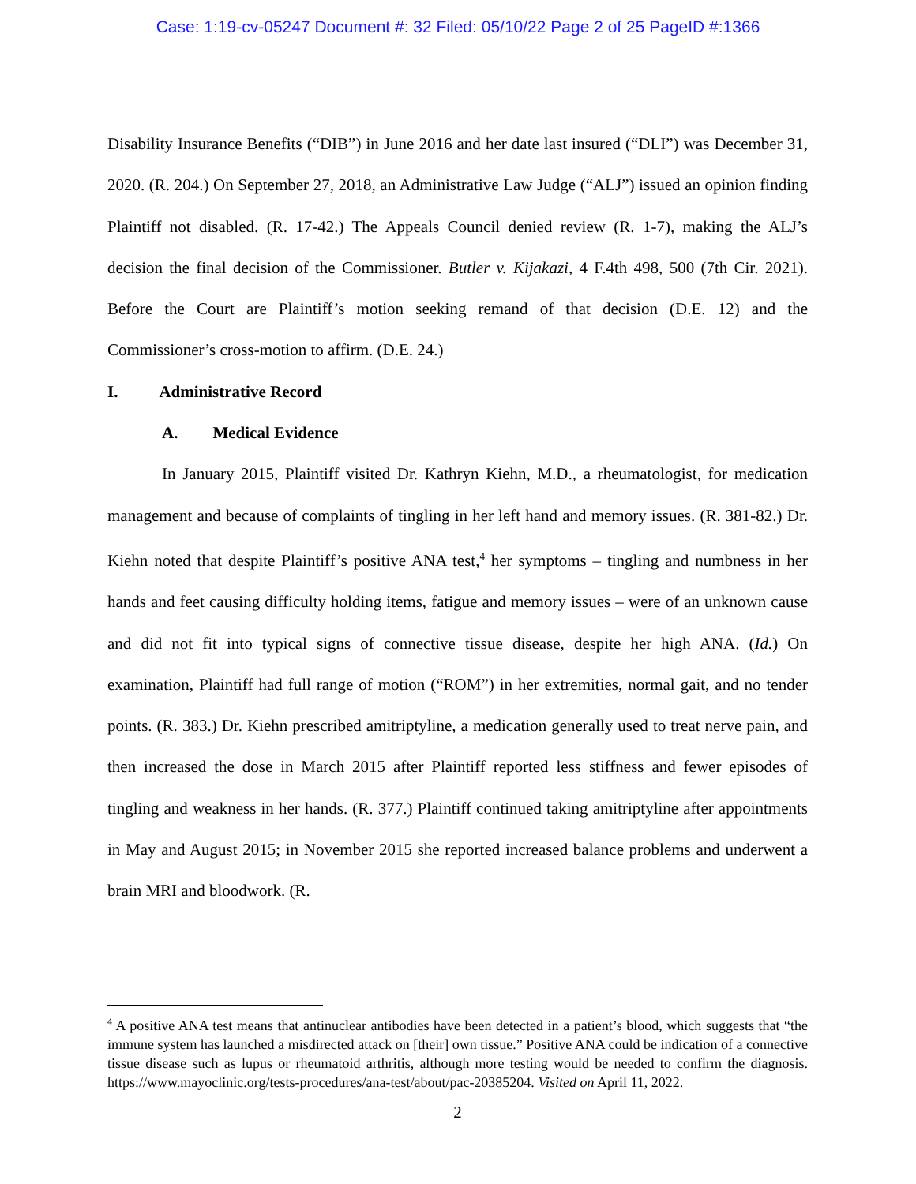Case: 1:19-cv-05247 Document #: 32 Filed: 05/10/22 Page 2 of 25 PageID #:1366
Disability Insurance Benefits (“DIB”) in June 2016 and her date last insured (“DLI”) was December 31, 2020. (R. 204.) On September 27, 2018, an Administrative Law Judge (“ALJ”) issued an opinion finding Plaintiff not disabled. (R. 17-42.) The Appeals Council denied review (R. 1-7), making the ALJ’s decision the final decision of the Commissioner. Butler v. Kijakazi, 4 F.4th 498, 500 (7th Cir. 2021). Before the Court are Plaintiff’s motion seeking remand of that decision (D.E. 12) and the Commissioner’s cross-motion to affirm. (D.E. 24.)
I. Administrative Record
A. Medical Evidence
In January 2015, Plaintiff visited Dr. Kathryn Kiehn, M.D., a rheumatologist, for medication management and because of complaints of tingling in her left hand and memory issues. (R. 381-82.) Dr. Kiehn noted that despite Plaintiff’s positive ANA test,<sup>4</sup> her symptoms – tingling and numbness in her hands and feet causing difficulty holding items, fatigue and memory issues – were of an unknown cause and did not fit into typical signs of connective tissue disease, despite her high ANA. (Id.) On examination, Plaintiff had full range of motion (“ROM”) in her extremities, normal gait, and no tender points. (R. 383.) Dr. Kiehn prescribed amitriptyline, a medication generally used to treat nerve pain, and then increased the dose in March 2015 after Plaintiff reported less stiffness and fewer episodes of tingling and weakness in her hands. (R. 377.) Plaintiff continued taking amitriptyline after appointments in May and August 2015; in November 2015 she reported increased balance problems and underwent a brain MRI and bloodwork. (R.
<sup>4</sup> A positive ANA test means that antinuclear antibodies have been detected in a patient’s blood, which suggests that “the immune system has launched a misdirected attack on [their] own tissue.” Positive ANA could be indication of a connective tissue disease such as lupus or rheumatoid arthritis, although more testing would be needed to confirm the diagnosis. https://www.mayoclinic.org/tests-procedures/ana-test/about/pac-20385204. Visited on April 11, 2022.
2